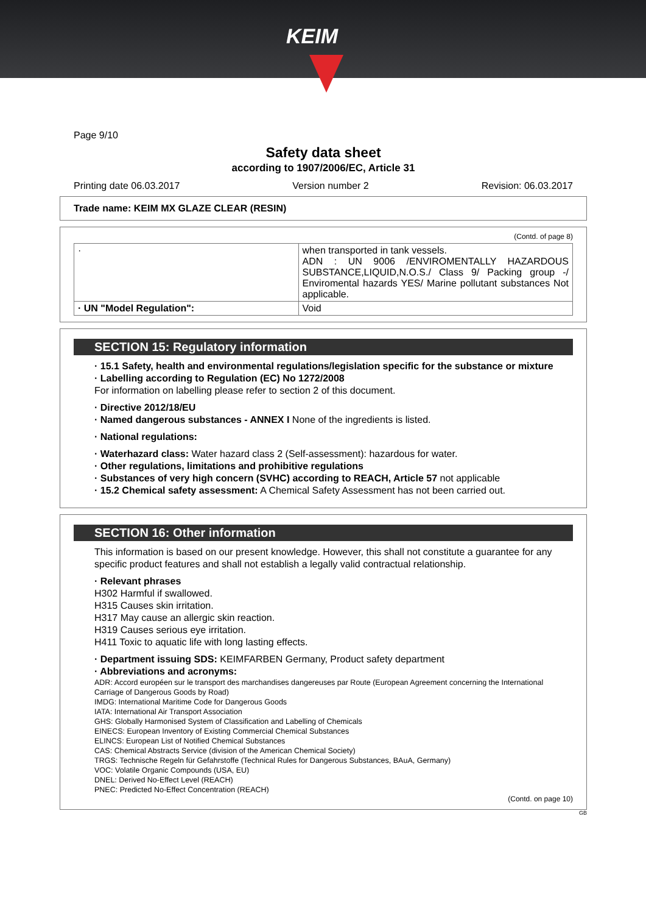KEIM
Page 9/10
Safety data sheet
according to 1907/2006/EC, Article 31
Printing date 06.03.2017 Version number 2 Revision: 06.03.2017
Trade name: KEIM MX GLAZE CLEAR (RESIN)
(Contd. of page 8)
| · | when transported in tank vessels. ADN : UN 9006 /ENVIROMENTALLY HAZARDOUS SUBSTANCE,LIQUID,N.O.S./ Class 9/ Packing group -/ Enviromental hazards YES/ Marine pollutant substances Not applicable. |
| · UN "Model Regulation": | Void |
SECTION 15: Regulatory information
· 15.1 Safety, health and environmental regulations/legislation specific for the substance or mixture
· Labelling according to Regulation (EC) No 1272/2008
For information on labelling please refer to section 2 of this document.
· Directive 2012/18/EU
· Named dangerous substances - ANNEX I None of the ingredients is listed.
· National regulations:
· Waterhazard class: Water hazard class 2 (Self-assessment): hazardous for water.
· Other regulations, limitations and prohibitive regulations
· Substances of very high concern (SVHC) according to REACH, Article 57 not applicable
· 15.2 Chemical safety assessment: A Chemical Safety Assessment has not been carried out.
SECTION 16: Other information
This information is based on our present knowledge. However, this shall not constitute a guarantee for any specific product features and shall not establish a legally valid contractual relationship.
· Relevant phrases
H302 Harmful if swallowed.
H315 Causes skin irritation.
H317 May cause an allergic skin reaction.
H319 Causes serious eye irritation.
H411 Toxic to aquatic life with long lasting effects.
· Department issuing SDS: KEIMFARBEN Germany, Product safety department
· Abbreviations and acronyms:
ADR: Accord européen sur le transport des marchandises dangereuses par Route (European Agreement concerning the International Carriage of Dangerous Goods by Road)
IMDG: International Maritime Code for Dangerous Goods
IATA: International Air Transport Association
GHS: Globally Harmonised System of Classification and Labelling of Chemicals
EINECS: European Inventory of Existing Commercial Chemical Substances
ELINCS: European List of Notified Chemical Substances
CAS: Chemical Abstracts Service (division of the American Chemical Society)
TRGS: Technische Regeln für Gefahrstoffe (Technical Rules for Dangerous Substances, BAuA, Germany)
VOC: Volatile Organic Compounds (USA, EU)
DNEL: Derived No-Effect Level (REACH)
PNEC: Predicted No-Effect Concentration (REACH)
(Contd. on page 10)
GB